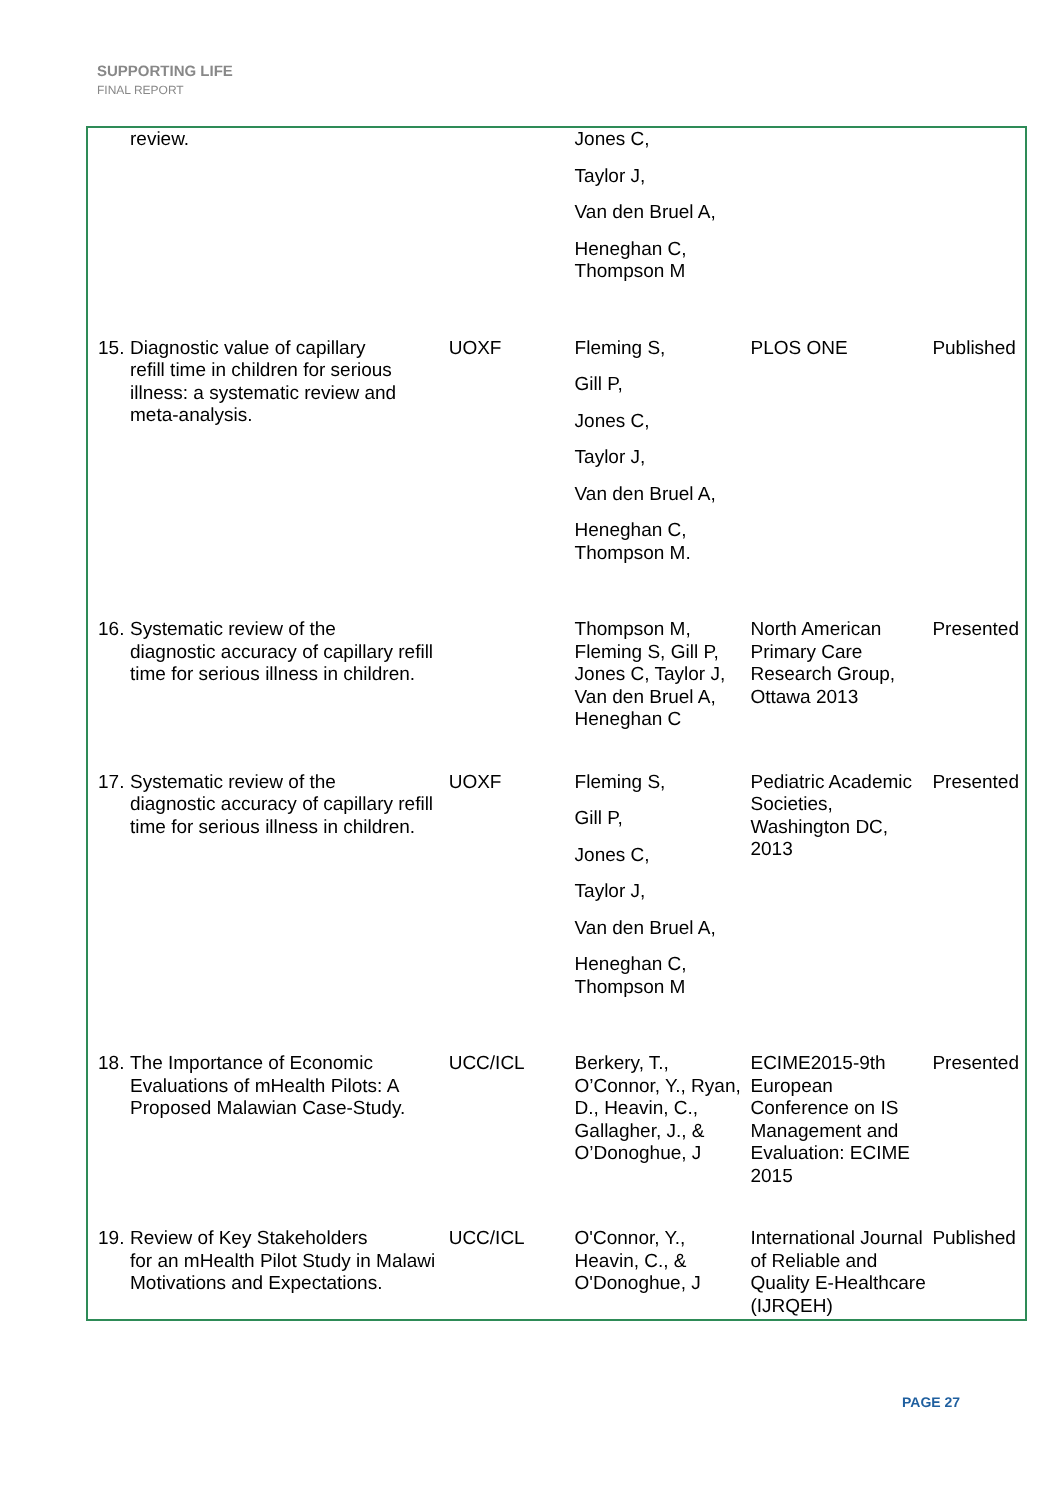SUPPORTING LIFE
FINAL REPORT
| review. | | Jones C, Taylor J, Van den Bruel A, Heneghan C, Thompson M | | |
| 15. Diagnostic value of capillary refill time in children for serious illness: a systematic review and meta-analysis. | UOXF | Fleming S, Gill P, Jones C, Taylor J, Van den Bruel A, Heneghan C, Thompson M. | PLOS ONE | Published |
| 16. Systematic review of the diagnostic accuracy of capillary refill time for serious illness in children. | | Thompson M, Fleming S, Gill P, Jones C, Taylor J, Van den Bruel A, Heneghan C | North American Primary Care Research Group, Ottawa 2013 | Presented |
| 17. Systematic review of the diagnostic accuracy of capillary refill time for serious illness in children. | UOXF | Fleming S, Gill P, Jones C, Taylor J, Van den Bruel A, Heneghan C, Thompson M | Pediatric Academic Societies, Washington DC, 2013 | Presented |
| 18. The Importance of Economic Evaluations of mHealth Pilots: A Proposed Malawian Case-Study. | UCC/ICL | Berkery, T., O’Connor, Y., Ryan, D., Heavin, C., Gallagher, J., & O’Donoghue, J | ECIME2015-9th European Conference on IS Management and Evaluation: ECIME 2015 | Presented |
| 19. Review of Key Stakeholders for an mHealth Pilot Study in Malawi Motivations and Expectations. | UCC/ICL | O'Connor, Y., Heavin, C., & O'Donoghue, J | International Journal of Reliable and Quality E-Healthcare (IJRQEH) | Published |
PAGE 27